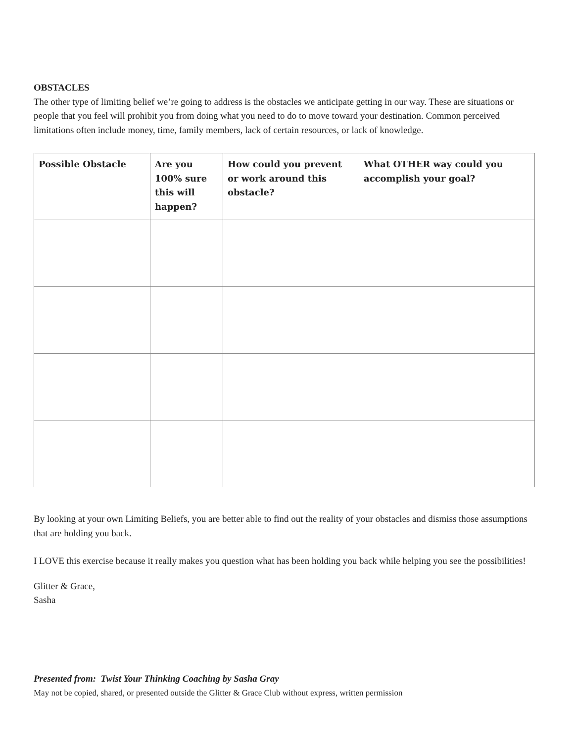OBSTACLES
The other type of limiting belief we’re going to address is the obstacles we anticipate getting in our way. These are situations or people that you feel will prohibit you from doing what you need to do to move toward your destination. Common perceived limitations often include money, time, family members, lack of certain resources, or lack of knowledge.
| Possible Obstacle | Are you 100% sure this will happen? | How could you prevent or work around this obstacle? | What OTHER way could you accomplish your goal? |
| --- | --- | --- | --- |
By looking at your own Limiting Beliefs, you are better able to find out the reality of your obstacles and dismiss those assumptions that are holding you back.
I LOVE this exercise because it really makes you question what has been holding you back while helping you see the possibilities!
Glitter & Grace,
Sasha
Presented from: Twist Your Thinking Coaching by Sasha Gray
May not be copied, shared, or presented outside the Glitter & Grace Club without express, written permission